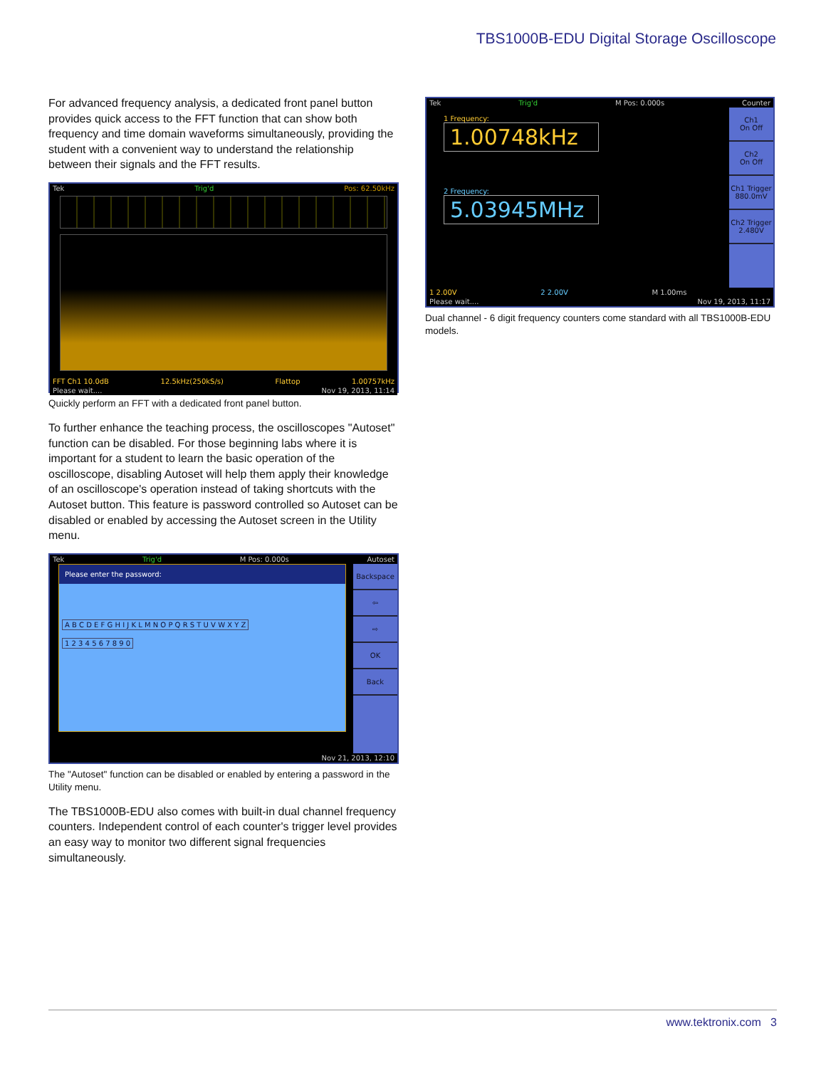TBS1000B-EDU Digital Storage Oscilloscope
For advanced frequency analysis, a dedicated front panel button provides quick access to the FFT function that can show both frequency and time domain waveforms simultaneously, providing the student with a convenient way to understand the relationship between their signals and the FFT results.
Tek Trig'd Pos: 62.50kHz
FFT Ch1 10.0dB 12.5kHz(250kS/s) Flattop 1.00757kHz
Please wait.... Nov 19, 2013, 11:14
Quickly perform an FFT with a dedicated front panel button.
To further enhance the teaching process, the oscilloscopes "Autoset" function can be disabled. For those beginning labs where it is important for a student to learn the basic operation of the oscilloscope, disabling Autoset will help them apply their knowledge of an oscilloscope's operation instead of taking shortcuts with the Autoset button. This feature is password controlled so Autoset can be disabled or enabled by accessing the Autoset screen in the Utility menu.
Tek Trig'd M Pos: 0.000s Autoset
Please enter the password:
A B C D E F G H I J K L M N O P Q R S T U V W X Y Z
1 2 3 4 5 6 7 8 9 0
Backspace
⇦
⇨
OK
Back
Nov 21, 2013, 12:10
The "Autoset" function can be disabled or enabled by entering a password in the Utility menu.
The TBS1000B-EDU also comes with built-in dual channel frequency counters. Independent control of each counter's trigger level provides an easy way to monitor two different signal frequencies simultaneously.
Tek Trig'd M Pos: 0.000s Counter
1 Frequency:
1.00748kHz
2 Frequency:
5.03945MHz
Ch1
On Off
Ch2
On Off
Ch1 Trigger
880.0mV
Ch2 Trigger
2.480V
1 2.00V 2 2.00V M 1.00ms
Please wait.... Nov 19, 2013, 11:17
Dual channel - 6 digit frequency counters come standard with all TBS1000B-EDU models.
www.tektronix.com 3